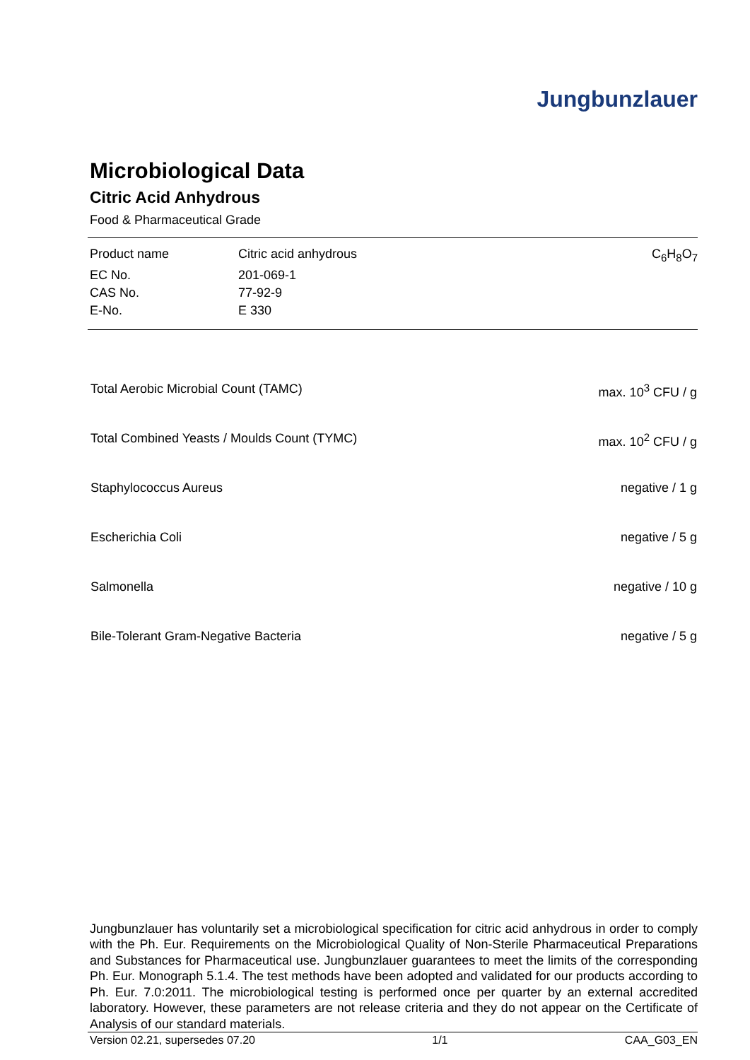Jungbunzlauer
Microbiological Data
Citric Acid Anhydrous
Food & Pharmaceutical Grade
| Product name | Citric acid anhydrous | C<sub>6</sub>H<sub>8</sub>O<sub>7</sub> |
| EC No. | 201-069-1 | |
| CAS No. | 77-92-9 | |
| E-No. | E 330 | |
| Total Aerobic Microbial Count (TAMC) | max. 10<sup>3</sup> CFU / g |
| Total Combined Yeasts / Moulds Count (TYMC) | max. 10<sup>2</sup> CFU / g |
| Staphylococcus Aureus | negative / 1 g |
| Escherichia Coli | negative / 5 g |
| Salmonella | negative / 10 g |
| Bile-Tolerant Gram-Negative Bacteria | negative / 5 g |
Jungbunzlauer has voluntarily set a microbiological specification for citric acid anhydrous in order to comply with the Ph. Eur. Requirements on the Microbiological Quality of Non-Sterile Pharmaceutical Preparations and Substances for Pharmaceutical use. Jungbunzlauer guarantees to meet the limits of the corresponding Ph. Eur. Monograph 5.1.4. The test methods have been adopted and validated for our products according to Ph. Eur. 7.0:2011. The microbiological testing is performed once per quarter by an external accredited laboratory. However, these parameters are not release criteria and they do not appear on the Certificate of Analysis of our standard materials.
Version 02.21, supersedes 07.20 1/1 CAA_G03_EN